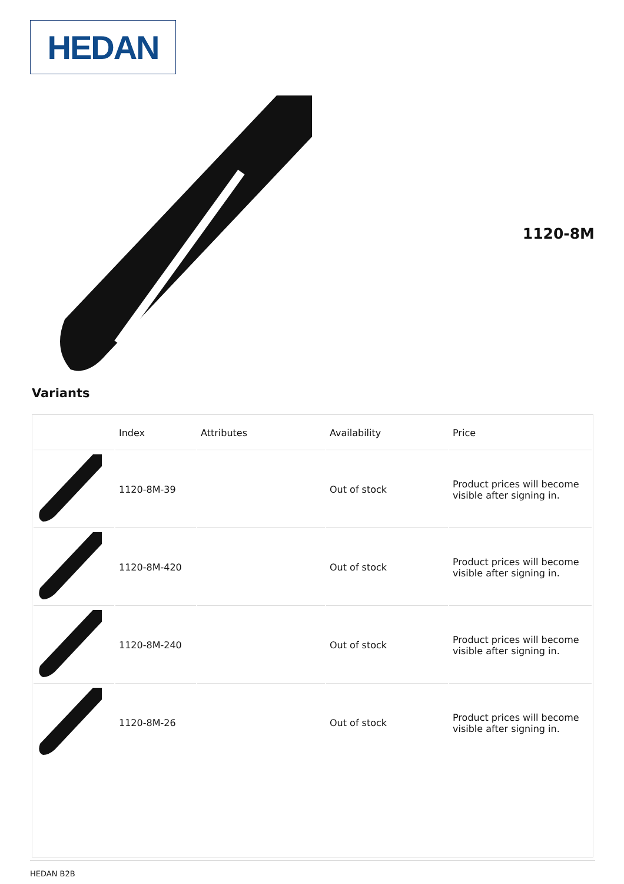HEDAN
1120-8M
Variants
| | Index | Attributes | Availability | Price |
| --- | --- | --- | --- | --- |
| | 1120-8M-39 | | Out of stock | Product prices will become visible after signing in. |
| | 1120-8M-420 | | Out of stock | Product prices will become visible after signing in. |
| | 1120-8M-240 | | Out of stock | Product prices will become visible after signing in. |
| | 1120-8M-26 | | Out of stock | Product prices will become visible after signing in. |
HEDAN B2B